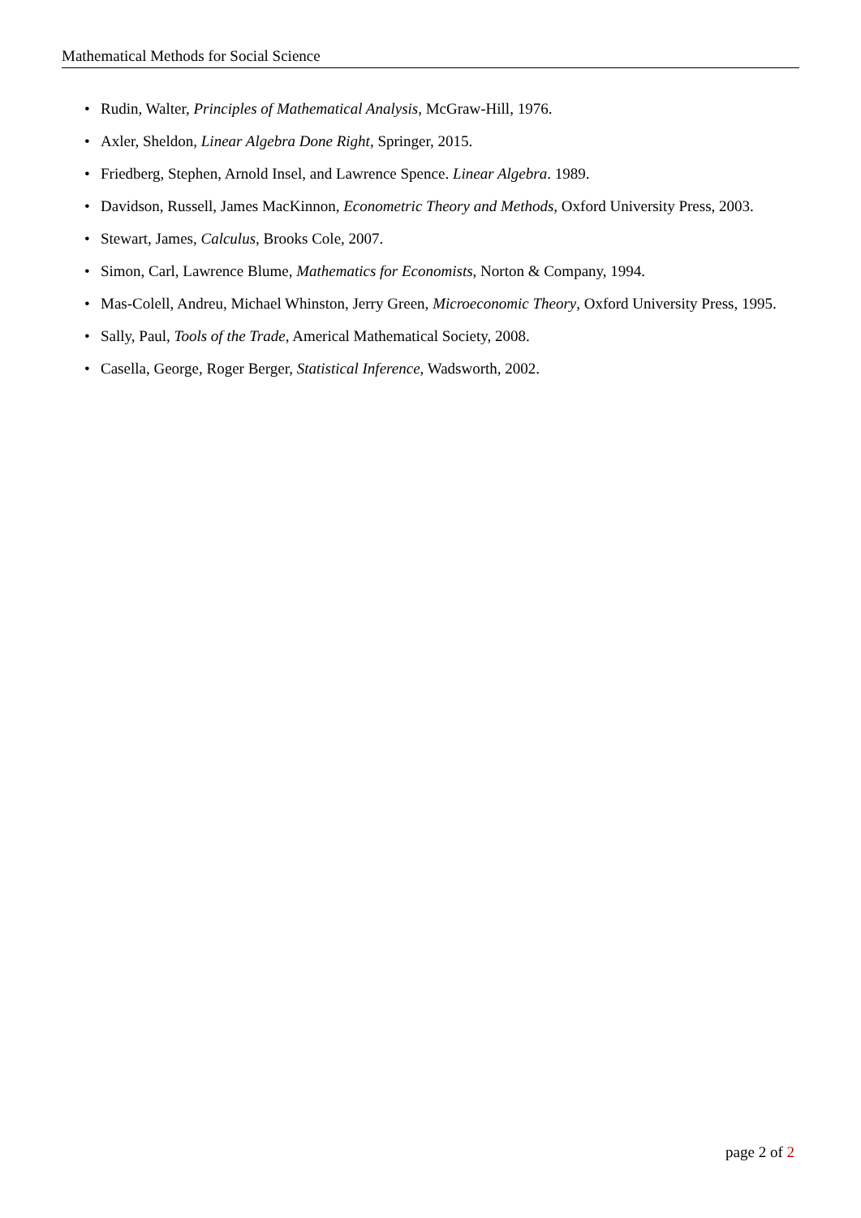Mathematical Methods for Social Science
• Rudin, Walter, Principles of Mathematical Analysis, McGraw-Hill, 1976.
• Axler, Sheldon, Linear Algebra Done Right, Springer, 2015.
• Friedberg, Stephen, Arnold Insel, and Lawrence Spence. Linear Algebra. 1989.
• Davidson, Russell, James MacKinnon, Econometric Theory and Methods, Oxford University Press, 2003.
• Stewart, James, Calculus, Brooks Cole, 2007.
• Simon, Carl, Lawrence Blume, Mathematics for Economists, Norton & Company, 1994.
• Mas-Colell, Andreu, Michael Whinston, Jerry Green, Microeconomic Theory, Oxford University Press, 1995.
• Sally, Paul, Tools of the Trade, Americal Mathematical Society, 2008.
• Casella, George, Roger Berger, Statistical Inference, Wadsworth, 2002.
page 2 of 2